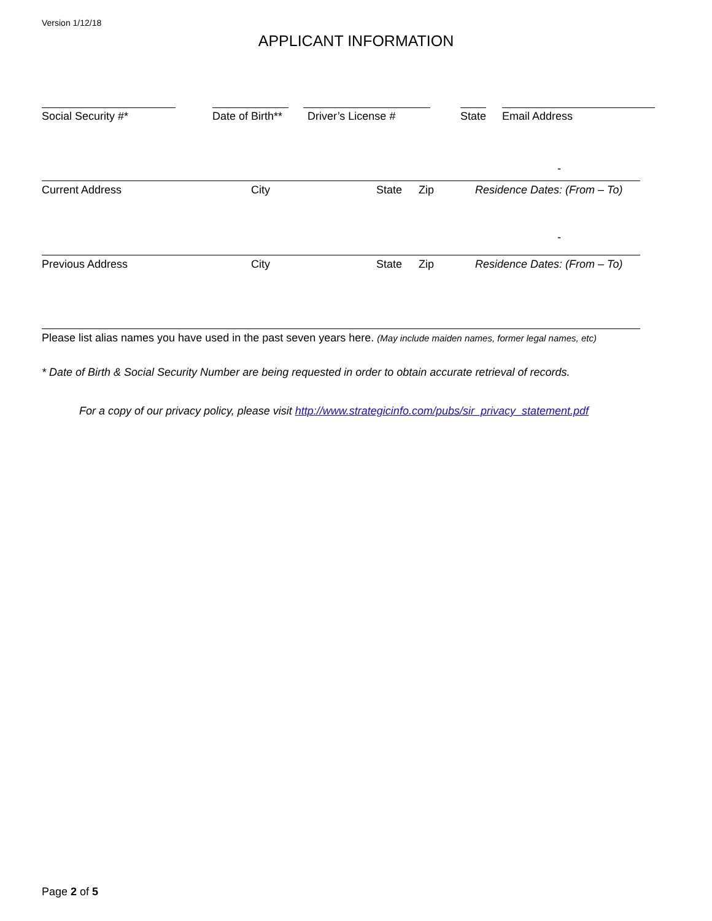Version 1/12/18
APPLICANT INFORMATION
Social Security #* Date of Birth** Driver’s License # State Email Address
-
Current Address City State Zip Residence Dates: (From – To)
-
Previous Address City State Zip Residence Dates: (From – To)
Please list alias names you have used in the past seven years here. (May include maiden names, former legal names, etc)
* Date of Birth & Social Security Number are being requested in order to obtain accurate retrieval of records.
For a copy of our privacy policy, please visit http://www.strategicinfo.com/pubs/sir_privacy_statement.pdf
Page 2 of 5